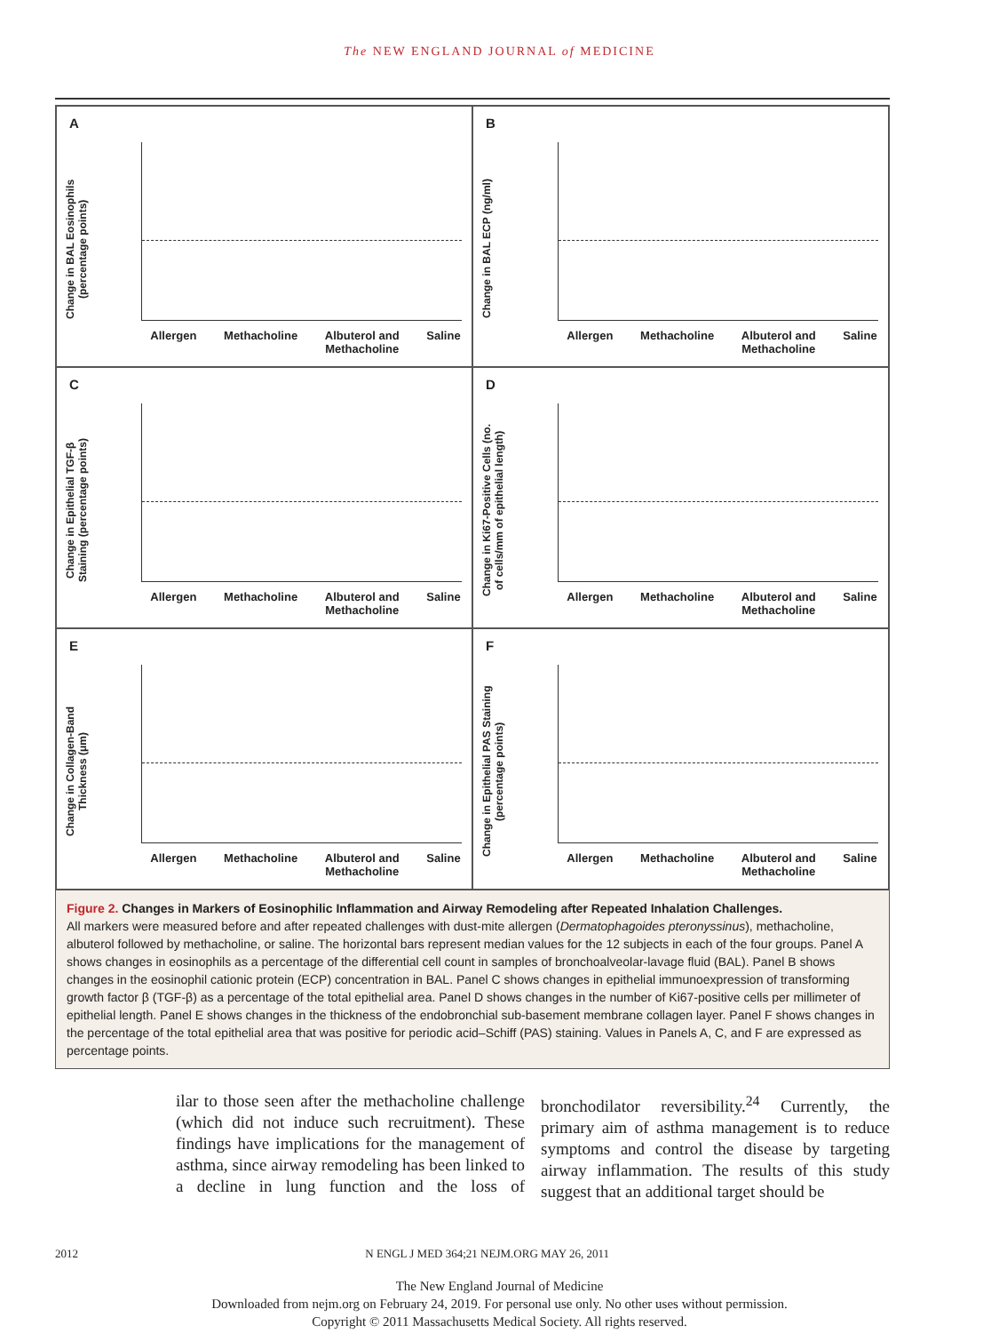The NEW ENGLAND JOURNAL of MEDICINE
A
Change in BAL Eosinophils (percentage points)
Allergen Methacholine Albuterol and
Methacholine Saline
B
Change in BAL ECP (ng/ml)
Allergen Methacholine Albuterol and
Methacholine Saline
C
Change in Epithelial TGF-β Staining (percentage points)
Allergen Methacholine Albuterol and
Methacholine Saline
D
Change in Ki67-Positive Cells (no. of cells/mm of epithelial length)
Allergen Methacholine Albuterol and
Methacholine Saline
E
Change in Collagen-Band Thickness (μm)
Allergen Methacholine Albuterol and
Methacholine Saline
F
Change in Epithelial PAS Staining (percentage points)
Allergen Methacholine Albuterol and
Methacholine Saline
Figure 2. Changes in Markers of Eosinophilic Inflammation and Airway Remodeling after Repeated Inhalation Challenges.
All markers were measured before and after repeated challenges with dust-mite allergen (Dermatophagoides pteronyssinus), methacholine, albuterol followed by methacholine, or saline. The horizontal bars represent median values for the 12 subjects in each of the four groups. Panel A shows changes in eosinophils as a percentage of the differential cell count in samples of bronchoalveolar-lavage fluid (BAL). Panel B shows changes in the eosinophil cationic protein (ECP) concentration in BAL. Panel C shows changes in epithelial immunoexpression of transforming growth factor β (TGF-β) as a percentage of the total epithelial area. Panel D shows changes in the number of Ki67-positive cells per millimeter of epithelial length. Panel E shows changes in the thickness of the endobronchial sub-basement membrane collagen layer. Panel F shows changes in the percentage of the total epithelial area that was positive for periodic acid–Schiff (PAS) staining. Values in Panels A, C, and F are expressed as percentage points.
ilar to those seen after the methacholine challenge (which did not induce such recruitment). These findings have implications for the management of asthma, since airway remodeling has been linked to a decline in lung function and the loss of bronchodilator reversibility.<sup>24</sup> Currently, the primary aim of asthma management is to reduce symptoms and control the disease by targeting airway inflammation. The results of this study suggest that an additional target should be
2012 N ENGL J MED 364;21 NEJM.ORG MAY 26, 2011
The New England Journal of Medicine
Downloaded from nejm.org on February 24, 2019. For personal use only. No other uses without permission.
Copyright © 2011 Massachusetts Medical Society. All rights reserved.